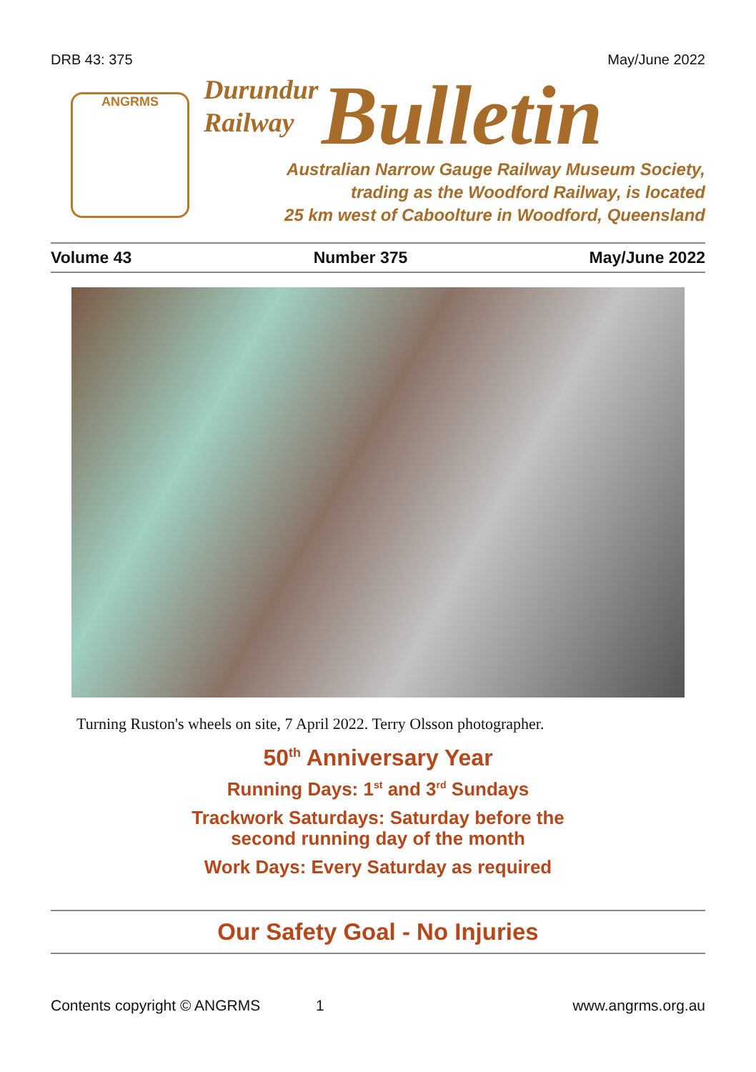DRB 43: 375 May/June 2022
ANGRMS
Durundur
Railway Bulletin
Australian Narrow Gauge Railway Museum Society,
trading as the Woodford Railway, is located
25 km west of Caboolture in Woodford, Queensland
Volume 43 Number 375 May/June 2022
Turning Ruston's wheels on site, 7 April 2022. Terry Olsson photographer.
50<sup>th</sup> Anniversary Year
Running Days: 1<sup>st</sup> and 3<sup>rd</sup> Sundays
Trackwork Saturdays: Saturday before the
second running day of the month
Work Days: Every Saturday as required
Our Safety Goal - No Injuries
Contents copyright © ANGRMS 1 www.angrms.org.au